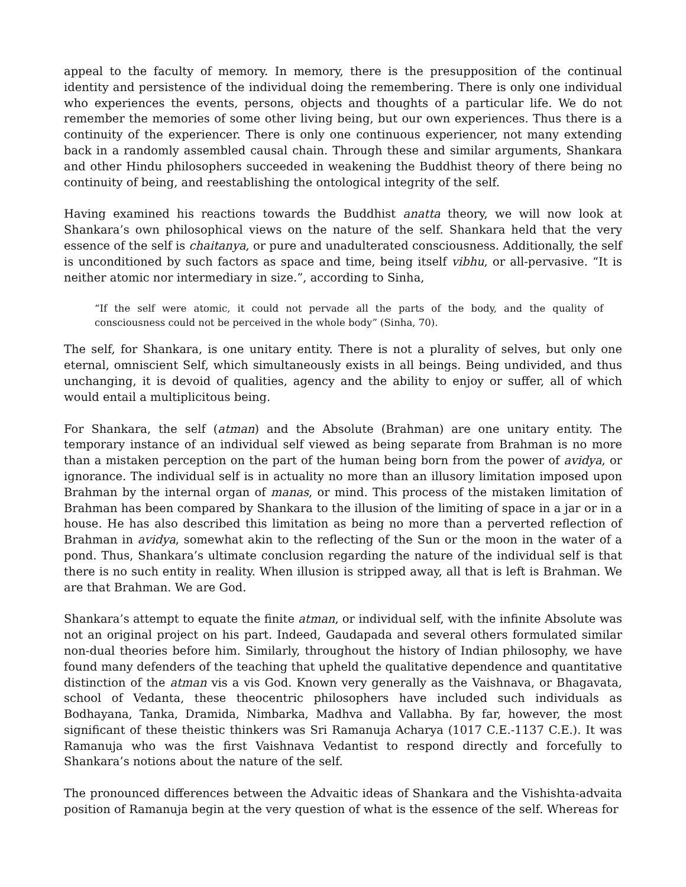appeal to the faculty of memory. In memory, there is the presupposition of the continual identity and persistence of the individual doing the remembering. There is only one individual who experiences the events, persons, objects and thoughts of a particular life. We do not remember the memories of some other living being, but our own experiences. Thus there is a continuity of the experiencer. There is only one continuous experiencer, not many extending back in a randomly assembled causal chain. Through these and similar arguments, Shankara and other Hindu philosophers succeeded in weakening the Buddhist theory of there being no continuity of being, and reestablishing the ontological integrity of the self.
Having examined his reactions towards the Buddhist anatta theory, we will now look at Shankara’s own philosophical views on the nature of the self. Shankara held that the very essence of the self is chaitanya, or pure and unadulterated consciousness. Additionally, the self is unconditioned by such factors as space and time, being itself vibhu, or all-pervasive. “It is neither atomic nor intermediary in size.”, according to Sinha,
“If the self were atomic, it could not pervade all the parts of the body, and the quality of consciousness could not be perceived in the whole body” (Sinha, 70).
The self, for Shankara, is one unitary entity. There is not a plurality of selves, but only one eternal, omniscient Self, which simultaneously exists in all beings. Being undivided, and thus unchanging, it is devoid of qualities, agency and the ability to enjoy or suffer, all of which would entail a multiplicitous being.
For Shankara, the self (atman) and the Absolute (Brahman) are one unitary entity. The temporary instance of an individual self viewed as being separate from Brahman is no more than a mistaken perception on the part of the human being born from the power of avidya, or ignorance. The individual self is in actuality no more than an illusory limitation imposed upon Brahman by the internal organ of manas, or mind. This process of the mistaken limitation of Brahman has been compared by Shankara to the illusion of the limiting of space in a jar or in a house. He has also described this limitation as being no more than a perverted reflection of Brahman in avidya, somewhat akin to the reflecting of the Sun or the moon in the water of a pond. Thus, Shankara’s ultimate conclusion regarding the nature of the individual self is that there is no such entity in reality. When illusion is stripped away, all that is left is Brahman. We are that Brahman. We are God.
Shankara’s attempt to equate the finite atman, or individual self, with the infinite Absolute was not an original project on his part. Indeed, Gaudapada and several others formulated similar non-dual theories before him. Similarly, throughout the history of Indian philosophy, we have found many defenders of the teaching that upheld the qualitative dependence and quantitative distinction of the atman vis a vis God. Known very generally as the Vaishnava, or Bhagavata, school of Vedanta, these theocentric philosophers have included such individuals as Bodhayana, Tanka, Dramida, Nimbarka, Madhva and Vallabha. By far, however, the most significant of these theistic thinkers was Sri Ramanuja Acharya (1017 C.E.-1137 C.E.). It was Ramanuja who was the first Vaishnava Vedantist to respond directly and forcefully to Shankara’s notions about the nature of the self.
The pronounced differences between the Advaitic ideas of Shankara and the Vishishta-advaita position of Ramanuja begin at the very question of what is the essence of the self. Whereas for